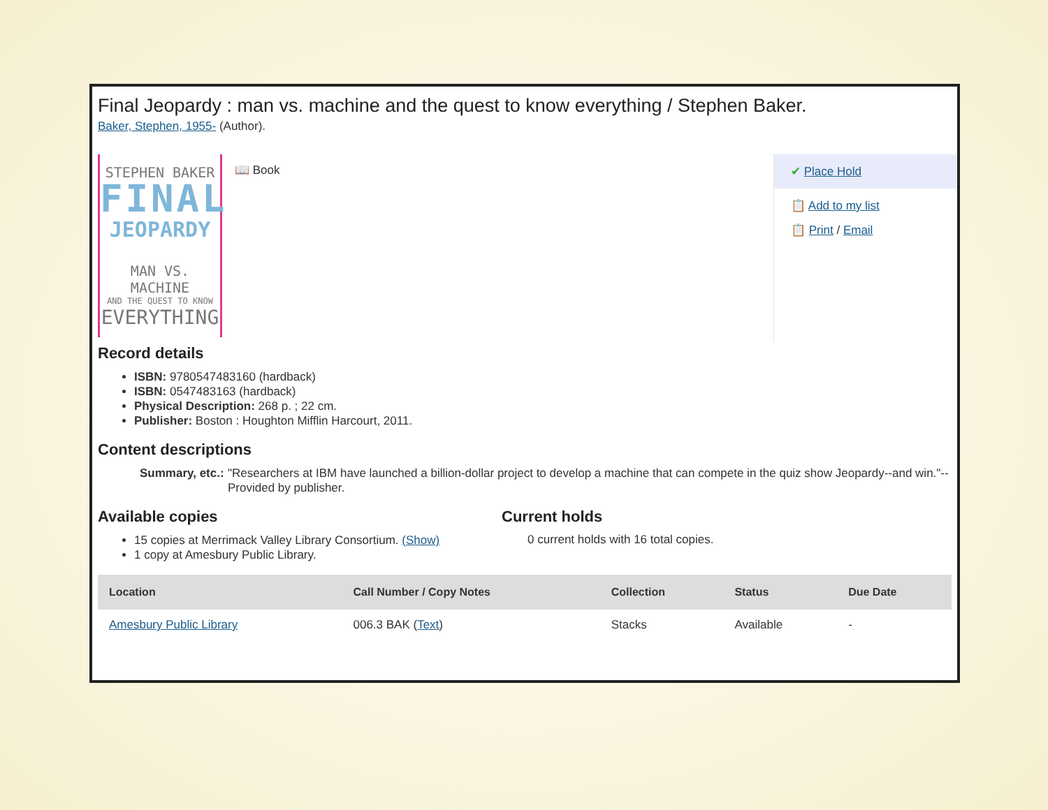Final Jeopardy : man vs. machine and the quest to know everything / Stephen Baker.
Baker, Stephen, 1955- (Author).
STEPHEN BAKER
FINAL
JEOPARDY
MAN VS. MACHINE
AND THE QUEST TO KNOW
EVERYTHING
📖 Book ✔ Place Hold
📋 Add to my list
📋 Print / Email
Record details
ISBN: 9780547483160 (hardback)
ISBN: 0547483163 (hardback)
Physical Description: 268 p. ; 22 cm.
Publisher: Boston : Houghton Mifflin Harcourt, 2011.
Content descriptions
Summary, etc.: "Researchers at IBM have launched a billion-dollar project to develop a machine that can compete in the quiz show Jeopardy--and win."-- Provided by publisher.
Available copies
15 copies at Merrimack Valley Library Consortium. (Show)
1 copy at Amesbury Public Library.
Current holds
0 current holds with 16 total copies.
| Location | Call Number / Copy Notes | Collection | Status | Due Date |
| --- | --- | --- | --- | --- |
| Amesbury Public Library | 006.3 BAK ( Text ) | Stacks | Available | - |